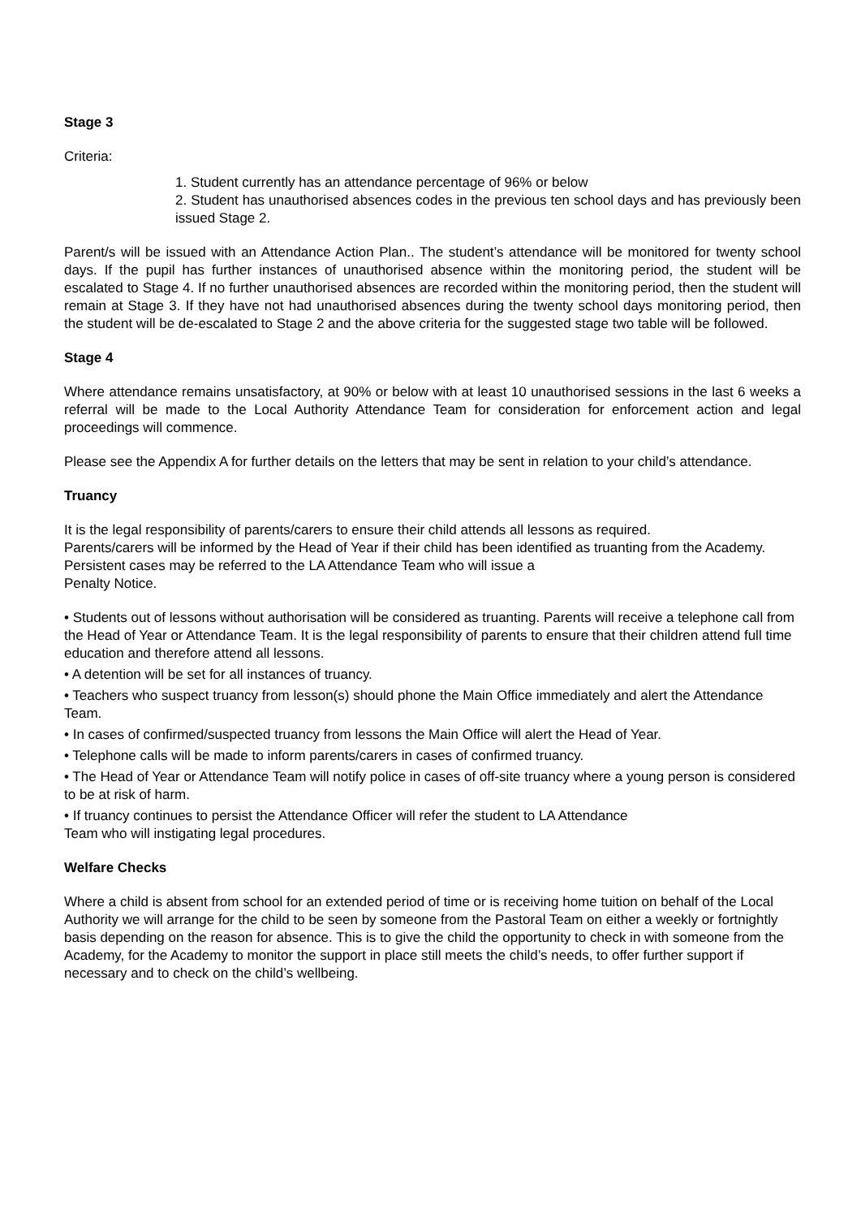Stage 3
Criteria:
1. Student currently has an attendance percentage of 96% or below
2. Student has unauthorised absences codes in the previous ten school days and has previously been issued Stage 2.
Parent/s will be issued with an Attendance Action Plan.. The student’s attendance will be monitored for twenty school days. If the pupil has further instances of unauthorised absence within the monitoring period, the student will be escalated to Stage 4. If no further unauthorised absences are recorded within the monitoring period, then the student will remain at Stage 3. If they have not had unauthorised absences during the twenty school days monitoring period, then the student will be de-escalated to Stage 2 and the above criteria for the suggested stage two table will be followed.
Stage 4
Where attendance remains unsatisfactory, at 90% or below with at least 10 unauthorised sessions in the last 6 weeks a referral will be made to the Local Authority Attendance Team for consideration for enforcement action and legal proceedings will commence.
Please see the Appendix A for further details on the letters that may be sent in relation to your child’s attendance.
Truancy
It is the legal responsibility of parents/carers to ensure their child attends all lessons as required.
Parents/carers will be informed by the Head of Year if their child has been identified as truanting from the Academy. Persistent cases may be referred to the LA Attendance Team who will issue a
Penalty Notice.
• Students out of lessons without authorisation will be considered as truanting. Parents will receive a telephone call from the Head of Year or Attendance Team. It is the legal responsibility of parents to ensure that their children attend full time education and therefore attend all lessons.
• A detention will be set for all instances of truancy.
• Teachers who suspect truancy from lesson(s) should phone the Main Office immediately and alert the Attendance Team.
• In cases of confirmed/suspected truancy from lessons the Main Office will alert the Head of Year.
• Telephone calls will be made to inform parents/carers in cases of confirmed truancy.
• The Head of Year or Attendance Team will notify police in cases of off-site truancy where a young person is considered to be at risk of harm.
• If truancy continues to persist the Attendance Officer will refer the student to LA Attendance
Team who will instigating legal procedures.
Welfare Checks
Where a child is absent from school for an extended period of time or is receiving home tuition on behalf of the Local Authority we will arrange for the child to be seen by someone from the Pastoral Team on either a weekly or fortnightly basis depending on the reason for absence. This is to give the child the opportunity to check in with someone from the Academy, for the Academy to monitor the support in place still meets the child’s needs, to offer further support if necessary and to check on the child’s wellbeing.